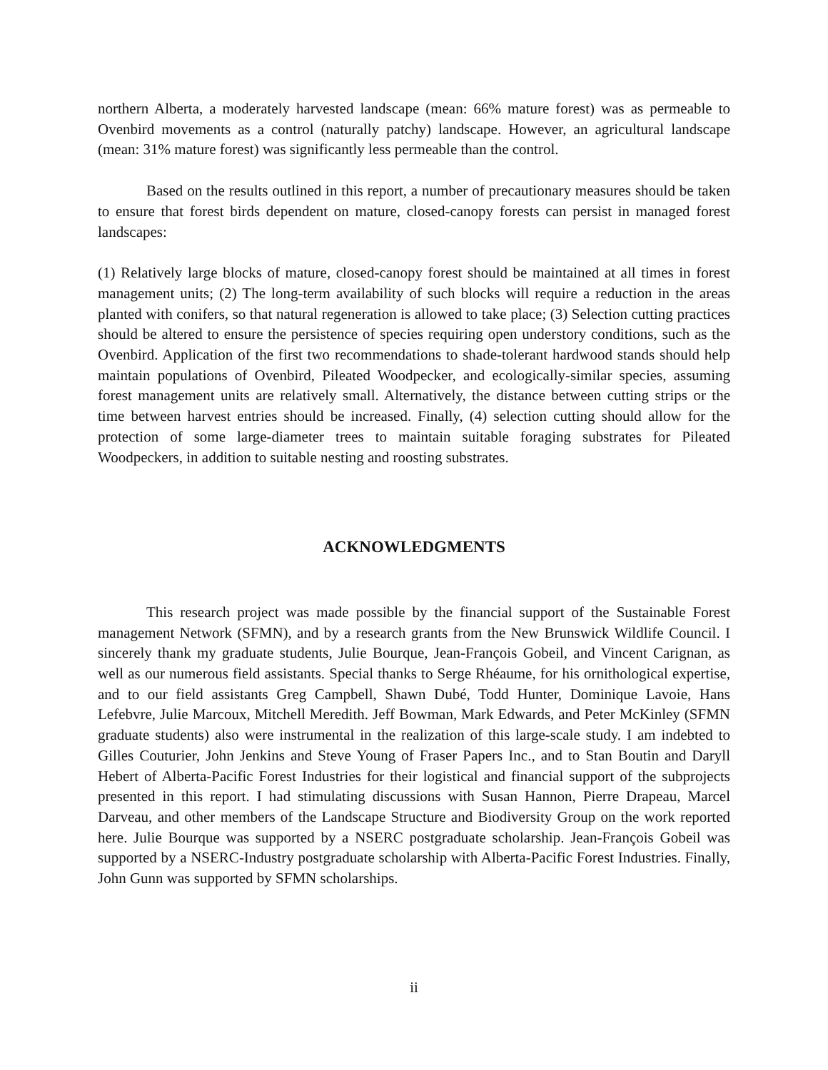northern Alberta, a moderately harvested landscape (mean: 66% mature forest) was as permeable to Ovenbird movements as a control (naturally patchy) landscape. However, an agricultural landscape (mean: 31% mature forest) was significantly less permeable than the control.
Based on the results outlined in this report, a number of precautionary measures should be taken to ensure that forest birds dependent on mature, closed-canopy forests can persist in managed forest landscapes:
(1) Relatively large blocks of mature, closed-canopy forest should be maintained at all times in forest management units; (2) The long-term availability of such blocks will require a reduction in the areas planted with conifers, so that natural regeneration is allowed to take place; (3) Selection cutting practices should be altered to ensure the persistence of species requiring open understory conditions, such as the Ovenbird. Application of the first two recommendations to shade-tolerant hardwood stands should help maintain populations of Ovenbird, Pileated Woodpecker, and ecologically-similar species, assuming forest management units are relatively small. Alternatively, the distance between cutting strips or the time between harvest entries should be increased. Finally, (4) selection cutting should allow for the protection of some large-diameter trees to maintain suitable foraging substrates for Pileated Woodpeckers, in addition to suitable nesting and roosting substrates.
ACKNOWLEDGMENTS
This research project was made possible by the financial support of the Sustainable Forest management Network (SFMN), and by a research grants from the New Brunswick Wildlife Council. I sincerely thank my graduate students, Julie Bourque, Jean-François Gobeil, and Vincent Carignan, as well as our numerous field assistants. Special thanks to Serge Rhéaume, for his ornithological expertise, and to our field assistants Greg Campbell, Shawn Dubé, Todd Hunter, Dominique Lavoie, Hans Lefebvre, Julie Marcoux, Mitchell Meredith. Jeff Bowman, Mark Edwards, and Peter McKinley (SFMN graduate students) also were instrumental in the realization of this large-scale study. I am indebted to Gilles Couturier, John Jenkins and Steve Young of Fraser Papers Inc., and to Stan Boutin and Daryll Hebert of Alberta-Pacific Forest Industries for their logistical and financial support of the subprojects presented in this report. I had stimulating discussions with Susan Hannon, Pierre Drapeau, Marcel Darveau, and other members of the Landscape Structure and Biodiversity Group on the work reported here. Julie Bourque was supported by a NSERC postgraduate scholarship. Jean-François Gobeil was supported by a NSERC-Industry postgraduate scholarship with Alberta-Pacific Forest Industries. Finally, John Gunn was supported by SFMN scholarships.
ii